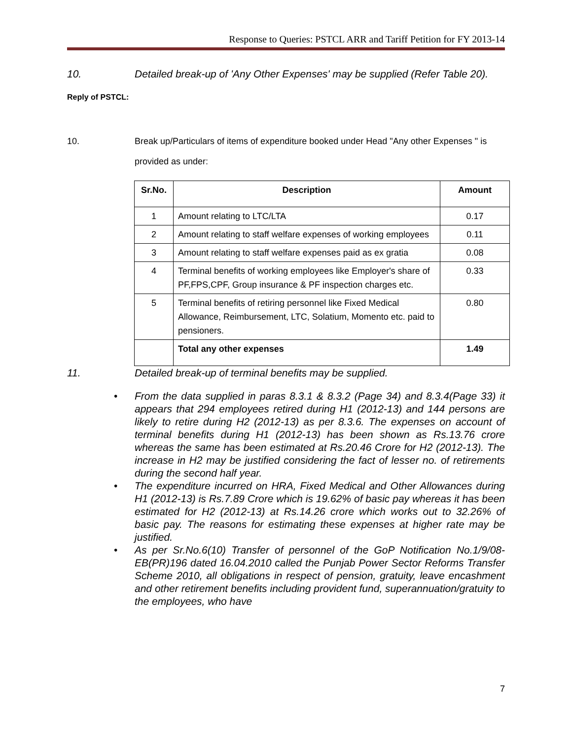Response to Queries: PSTCL ARR and Tariff Petition for FY 2013-14
10. Detailed break-up of 'Any Other Expenses' may be supplied (Refer Table 20).
Reply of PSTCL:
10. Break up/Particulars of items of expenditure booked under Head "Any other Expenses " is provided as under:
| Sr.No. | Description | Amount |
| --- | --- | --- |
| 1 | Amount relating to LTC/LTA | 0.17 |
| 2 | Amount relating to staff welfare expenses of working employees | 0.11 |
| 3 | Amount relating to staff welfare expenses paid as ex gratia | 0.08 |
| 4 | Terminal benefits of working employees like Employer's share of PF,FPS,CPF, Group insurance & PF inspection charges etc. | 0.33 |
| 5 | Terminal benefits of retiring personnel like Fixed Medical Allowance, Reimbursement, LTC, Solatium, Momento etc. paid to pensioners. | 0.80 |
| | Total any other expenses | 1.49 |
11. Detailed break-up of terminal benefits may be supplied.
• From the data supplied in paras 8.3.1 & 8.3.2 (Page 34) and 8.3.4(Page 33) it appears that 294 employees retired during H1 (2012-13) and 144 persons are likely to retire during H2 (2012-13) as per 8.3.6. The expenses on account of terminal benefits during H1 (2012-13) has been shown as Rs.13.76 crore whereas the same has been estimated at Rs.20.46 Crore for H2 (2012-13). The increase in H2 may be justified considering the fact of lesser no. of retirements during the second half year.
• The expenditure incurred on HRA, Fixed Medical and Other Allowances during H1 (2012-13) is Rs.7.89 Crore which is 19.62% of basic pay whereas it has been estimated for H2 (2012-13) at Rs.14.26 crore which works out to 32.26% of basic pay. The reasons for estimating these expenses at higher rate may be justified.
• As per Sr.No.6(10) Transfer of personnel of the GoP Notification No.1/9/08-EB(PR)196 dated 16.04.2010 called the Punjab Power Sector Reforms Transfer Scheme 2010, all obligations in respect of pension, gratuity, leave encashment and other retirement benefits including provident fund, superannuation/gratuity to the employees, who have
7